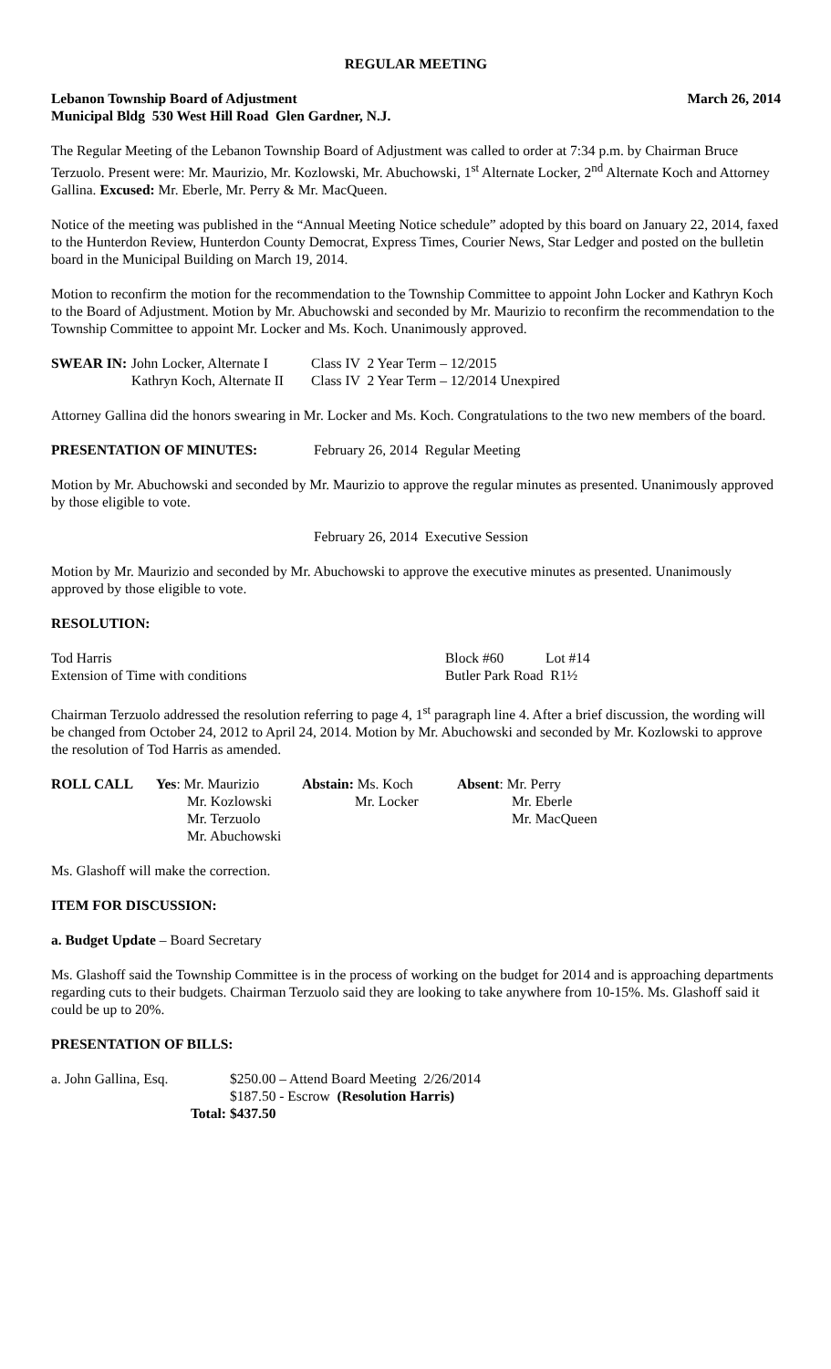REGULAR MEETING
Lebanon Township Board of Adjustment March 26, 2014
Municipal Bldg 530 West Hill Road Glen Gardner, N.J.
The Regular Meeting of the Lebanon Township Board of Adjustment was called to order at 7:34 p.m. by Chairman Bruce Terzuolo. Present were: Mr. Maurizio, Mr. Kozlowski, Mr. Abuchowski, 1<sup>st</sup> Alternate Locker, 2<sup>nd</sup> Alternate Koch and Attorney Gallina. Excused: Mr. Eberle, Mr. Perry & Mr. MacQueen.
Notice of the meeting was published in the “Annual Meeting Notice schedule” adopted by this board on January 22, 2014, faxed to the Hunterdon Review, Hunterdon County Democrat, Express Times, Courier News, Star Ledger and posted on the bulletin board in the Municipal Building on March 19, 2014.
Motion to reconfirm the motion for the recommendation to the Township Committee to appoint John Locker and Kathryn Koch to the Board of Adjustment. Motion by Mr. Abuchowski and seconded by Mr. Maurizio to reconfirm the recommendation to the Township Committee to appoint Mr. Locker and Ms. Koch. Unanimously approved.
| SWEAR IN: | John Locker, Alternate I | Class IV 2 Year Term – 12/2015 |
| | Kathryn Koch, Alternate II | Class IV 2 Year Term – 12/2014 Unexpired |
Attorney Gallina did the honors swearing in Mr. Locker and Ms. Koch. Congratulations to the two new members of the board.
| PRESENTATION OF MINUTES: | February 26, 2014 Regular Meeting |
Motion by Mr. Abuchowski and seconded by Mr. Maurizio to approve the regular minutes as presented. Unanimously approved by those eligible to vote.
February 26, 2014 Executive Session
Motion by Mr. Maurizio and seconded by Mr. Abuchowski to approve the executive minutes as presented. Unanimously approved by those eligible to vote.
RESOLUTION:
| Tod Harris | Block #60 | Lot #14 |
| Extension of Time with conditions | Butler Park Road R1½ | |
Chairman Terzuolo addressed the resolution referring to page 4, 1<sup>st</sup> paragraph line 4. After a brief discussion, the wording will be changed from October 24, 2012 to April 24, 2014. Motion by Mr. Abuchowski and seconded by Mr. Kozlowski to approve the resolution of Tod Harris as amended.
| ROLL CALL | Yes : Mr. Maurizio | Abstain: Ms. Koch | Absent : Mr. Perry |
| | Mr. Kozlowski | Mr. Locker | Mr. Eberle |
| | Mr. Terzuolo | | Mr. MacQueen |
| | Mr. Abuchowski | | |
Ms. Glashoff will make the correction.
ITEM FOR DISCUSSION:
a. Budget Update – Board Secretary
Ms. Glashoff said the Township Committee is in the process of working on the budget for 2014 and is approaching departments regarding cuts to their budgets. Chairman Terzuolo said they are looking to take anywhere from 10-15%. Ms. Glashoff said it could be up to 20%.
PRESENTATION OF BILLS:
| a. John Gallina, Esq. | $250.00 – Attend Board Meeting 2/26/2014 |
| | $187.50 - Escrow (Resolution Harris) |
| Total: | $437.50 |